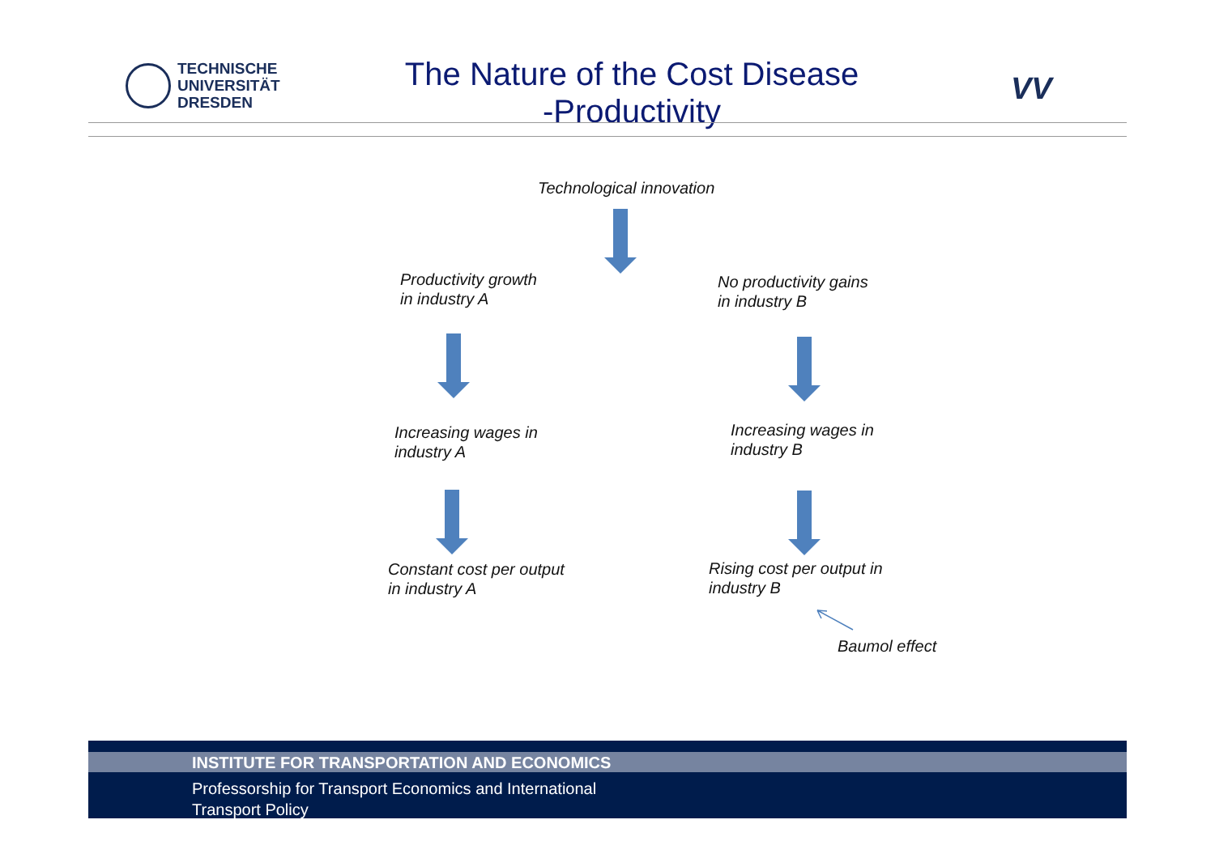TECHNISCHE
UNIVERSITÄT
DRESDEN
The Nature of the Cost Disease
-Productivity
VV
Technological innovation
Productivity growth
in industry A
No productivity gains
in industry B
Increasing wages in
industry A
Increasing wages in
industry B
Constant cost per output
in industry A
Rising cost per output in
industry B
Baumol effect
INSTITUTE FOR TRANSPORTATION AND ECONOMICS
Professorship for Transport Economics and International
Transport Policy